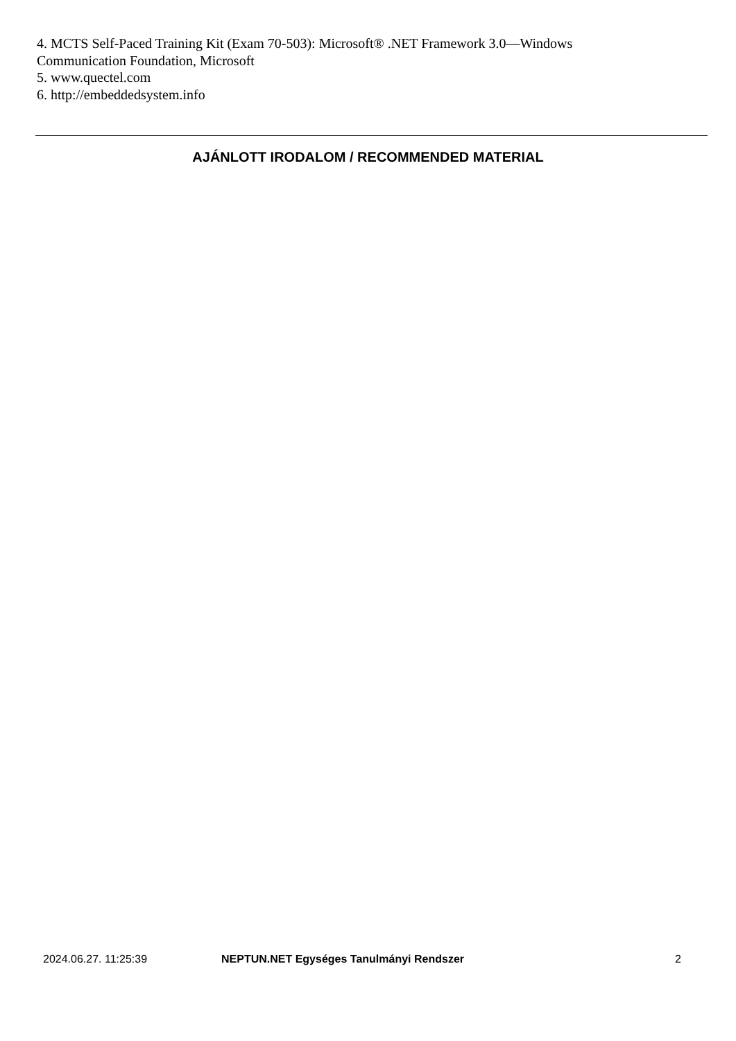4. MCTS Self-Paced Training Kit (Exam 70-503): Microsoft® .NET Framework 3.0—Windows Communication Foundation, Microsoft
5. www.quectel.com
6. http://embeddedsystem.info
AJÁNLOTT IRODALOM / RECOMMENDED MATERIAL
2024.06.27. 11:25:39 NEPTUN.NET Egységes Tanulmányi Rendszer 2